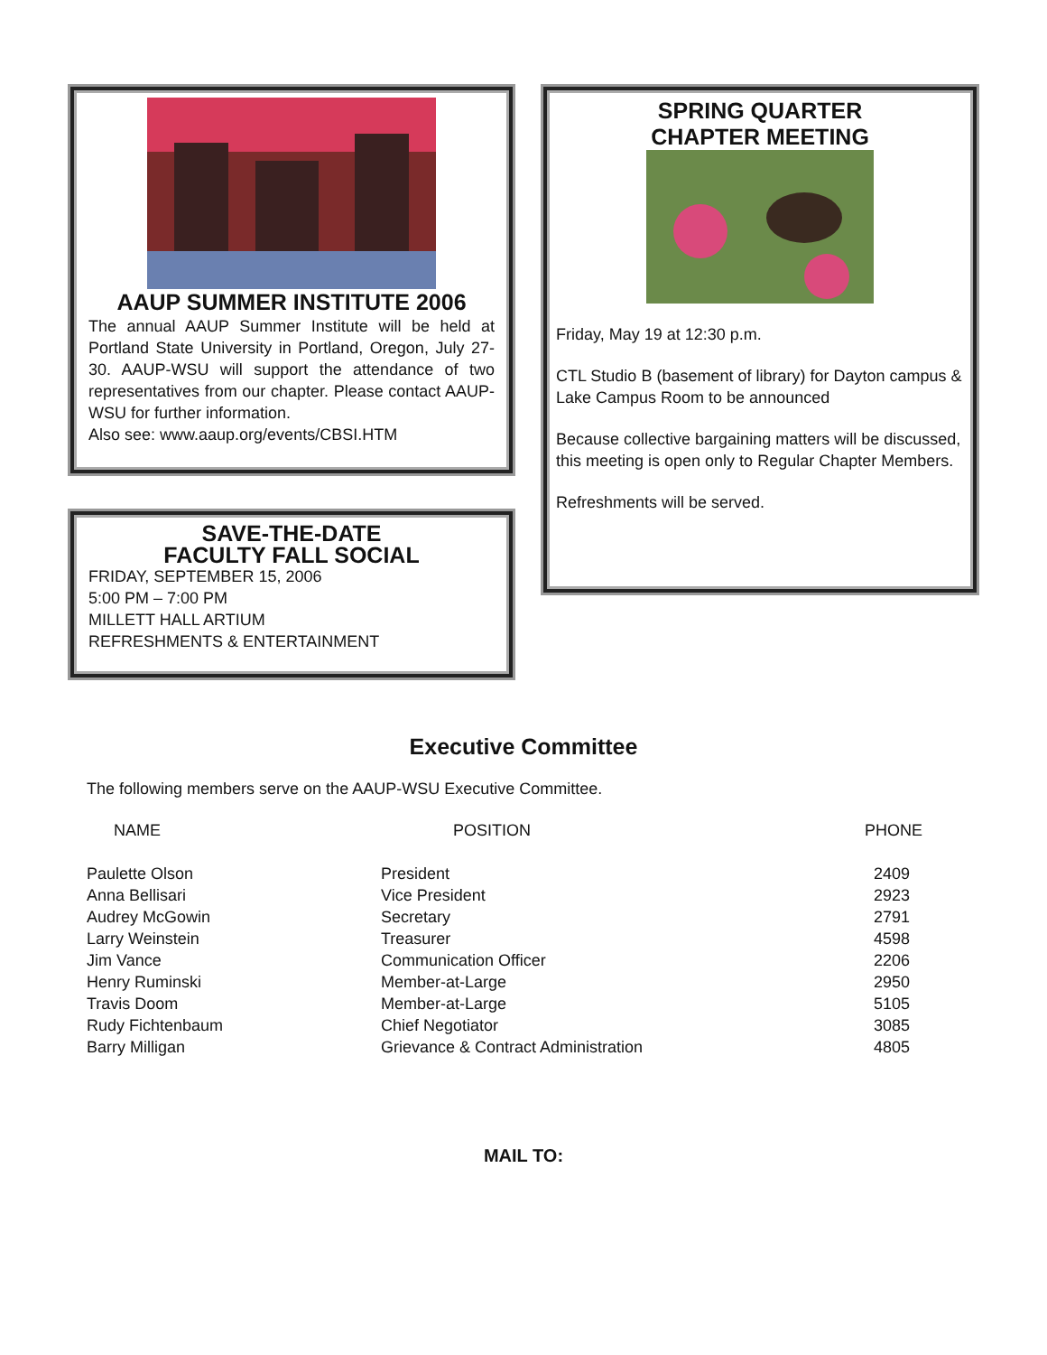AAUP SUMMER INSTITUTE 2006
The annual AAUP Summer Institute will be held at Portland State University in Portland, Oregon, July 27-30. AAUP-WSU will support the attendance of two representatives from our chapter. Please contact AAUP-WSU for further information.
Also see: www.aaup.org/events/CBSI.HTM
SAVE-THE-DATE
FACULTY FALL SOCIAL
FRIDAY, SEPTEMBER 15, 2006
5:00 PM – 7:00 PM
MILLETT HALL ARTIUM
REFRESHMENTS & ENTERTAINMENT
SPRING QUARTER
CHAPTER MEETING
Friday, May 19 at 12:30 p.m.
CTL Studio B (basement of library) for Dayton campus & Lake Campus Room to be announced
Because collective bargaining matters will be discussed, this meeting is open only to Regular Chapter Members.
Refreshments will be served.
Executive Committee
The following members serve on the AAUP-WSU Executive Committee.
| NAME | POSITION | PHONE |
| --- | --- | --- |
| Paulette Olson | President | 2409 |
| Anna Bellisari | Vice President | 2923 |
| Audrey McGowin | Secretary | 2791 |
| Larry Weinstein | Treasurer | 4598 |
| Jim Vance | Communication Officer | 2206 |
| Henry Ruminski | Member-at-Large | 2950 |
| Travis Doom | Member-at-Large | 5105 |
| Rudy Fichtenbaum | Chief Negotiator | 3085 |
| Barry Milligan | Grievance & Contract Administration | 4805 |
MAIL TO: